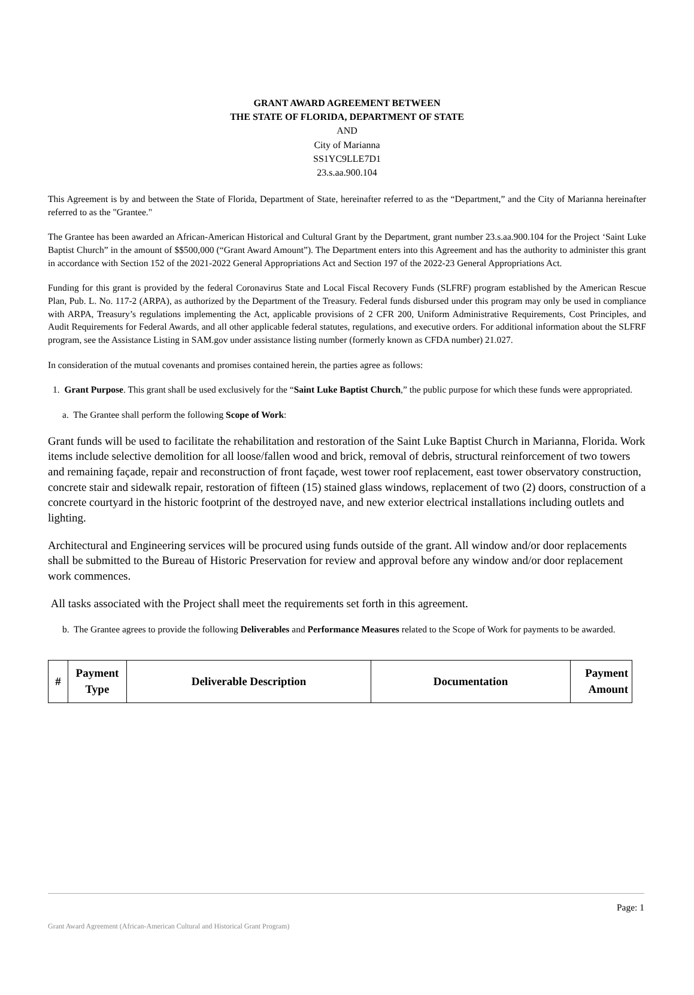GRANT AWARD AGREEMENT BETWEEN
THE STATE OF FLORIDA, DEPARTMENT OF STATE
AND
City of Marianna
SS1YC9LLE7D1
23.s.aa.900.104
This Agreement is by and between the State of Florida, Department of State, hereinafter referred to as the “Department,” and the City of Marianna hereinafter referred to as the "Grantee."
The Grantee has been awarded an African-American Historical and Cultural Grant by the Department, grant number 23.s.aa.900.104 for the Project ‘Saint Luke Baptist Church” in the amount of $$500,000 (“Grant Award Amount”). The Department enters into this Agreement and has the authority to administer this grant in accordance with Section 152 of the 2021-2022 General Appropriations Act and Section 197 of the 2022-23 General Appropriations Act.
Funding for this grant is provided by the federal Coronavirus State and Local Fiscal Recovery Funds (SLFRF) program established by the American Rescue Plan, Pub. L. No. 117-2 (ARPA), as authorized by the Department of the Treasury. Federal funds disbursed under this program may only be used in compliance with ARPA, Treasury’s regulations implementing the Act, applicable provisions of 2 CFR 200, Uniform Administrative Requirements, Cost Principles, and Audit Requirements for Federal Awards, and all other applicable federal statutes, regulations, and executive orders. For additional information about the SLFRF program, see the Assistance Listing in SAM.gov under assistance listing number (formerly known as CFDA number) 21.027.
In consideration of the mutual covenants and promises contained herein, the parties agree as follows:
1. Grant Purpose. This grant shall be used exclusively for the “Saint Luke Baptist Church,” the public purpose for which these funds were appropriated.
a. The Grantee shall perform the following Scope of Work:
Grant funds will be used to facilitate the rehabilitation and restoration of the Saint Luke Baptist Church in Marianna, Florida. Work items include selective demolition for all loose/fallen wood and brick, removal of debris, structural reinforcement of two towers and remaining façade, repair and reconstruction of front façade, west tower roof replacement, east tower observatory construction, concrete stair and sidewalk repair, restoration of fifteen (15) stained glass windows, replacement of two (2) doors, construction of a concrete courtyard in the historic footprint of the destroyed nave, and new exterior electrical installations including outlets and lighting.
Architectural and Engineering services will be procured using funds outside of the grant. All window and/or door replacements shall be submitted to the Bureau of Historic Preservation for review and approval before any window and/or door replacement work commences.
All tasks associated with the Project shall meet the requirements set forth in this agreement.
b. The Grantee agrees to provide the following Deliverables and Performance Measures related to the Scope of Work for payments to be awarded.
| # | Payment Type | Deliverable Description | Documentation | Payment Amount |
| --- | --- | --- | --- | --- |
Page: 1
Grant Award Agreement (African-American Cultural and Historical Grant Program)